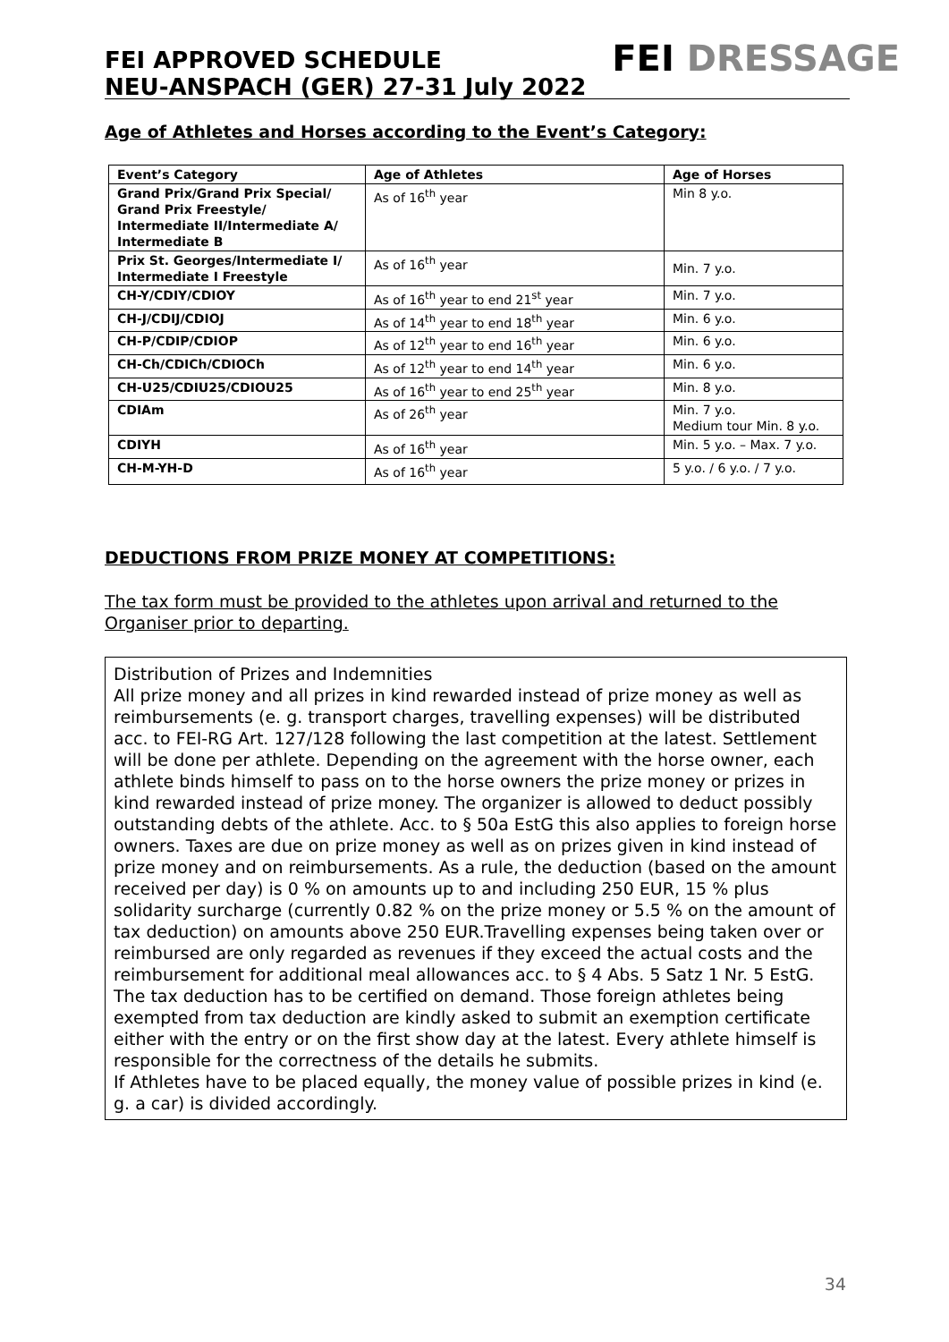FEI APPROVED SCHEDULE
NEU-ANSPACH (GER) 27-31 July 2022
FEI DRESSAGE
Age of Athletes and Horses according to the Event’s Category:
| Event’s Category | Age of Athletes | Age of Horses |
| --- | --- | --- |
| Grand Prix/Grand Prix Special/ Grand Prix Freestyle/ Intermediate II/Intermediate A/ Intermediate B | As of 16<sup>th</sup> year | Min 8 y.o. |
| Prix St. Georges/Intermediate I/ Intermediate I Freestyle | As of 16<sup>th</sup> year | Min. 7 y.o. |
| CH-Y/CDIY/CDIOY | As of 16<sup>th</sup> year to end 21<sup>st</sup> year | Min. 7 y.o. |
| CH-J/CDIJ/CDIOJ | As of 14<sup>th</sup> year to end 18<sup>th</sup> year | Min. 6 y.o. |
| CH-P/CDIP/CDIOP | As of 12<sup>th</sup> year to end 16<sup>th</sup> year | Min. 6 y.o. |
| CH-Ch/CDICh/CDIOCh | As of 12<sup>th</sup> year to end 14<sup>th</sup> year | Min. 6 y.o. |
| CH-U25/CDIU25/CDIOU25 | As of 16<sup>th</sup> year to end 25<sup>th</sup> year | Min. 8 y.o. |
| CDIAm | As of 26<sup>th</sup> year | Min. 7 y.o. Medium tour Min. 8 y.o. |
| CDIYH | As of 16<sup>th</sup> year | Min. 5 y.o. – Max. 7 y.o. |
| CH-M-YH-D | As of 16<sup>th</sup> year | 5 y.o. / 6 y.o. / 7 y.o. |
DEDUCTIONS FROM PRIZE MONEY AT COMPETITIONS:
The tax form must be provided to the athletes upon arrival and returned to the Organiser prior to departing.
Distribution of Prizes and Indemnities
All prize money and all prizes in kind rewarded instead of prize money as well as reimbursements (e. g. transport charges, travelling expenses) will be distributed acc. to FEI-RG Art. 127/128 following the last competition at the latest. Settlement will be done per athlete. Depending on the agreement with the horse owner, each athlete binds himself to pass on to the horse owners the prize money or prizes in kind rewarded instead of prize money. The organizer is allowed to deduct possibly outstanding debts of the athlete. Acc. to § 50a EstG this also applies to foreign horse owners. Taxes are due on prize money as well as on prizes given in kind instead of prize money and on reimbursements. As a rule, the deduction (based on the amount received per day) is 0 % on amounts up to and including 250 EUR, 15 % plus solidarity surcharge (currently 0.82 % on the prize money or 5.5 % on the amount of tax deduction) on amounts above 250 EUR.Travelling expenses being taken over or reimbursed are only regarded as revenues if they exceed the actual costs and the reimbursement for additional meal allowances acc. to § 4 Abs. 5 Satz 1 Nr. 5 EstG. The tax deduction has to be certified on demand. Those foreign athletes being exempted from tax deduction are kindly asked to submit an exemption certificate either with the entry or on the first show day at the latest. Every athlete himself is responsible for the correctness of the details he submits.
If Athletes have to be placed equally, the money value of possible prizes in kind (e. g. a car) is divided accordingly.
34